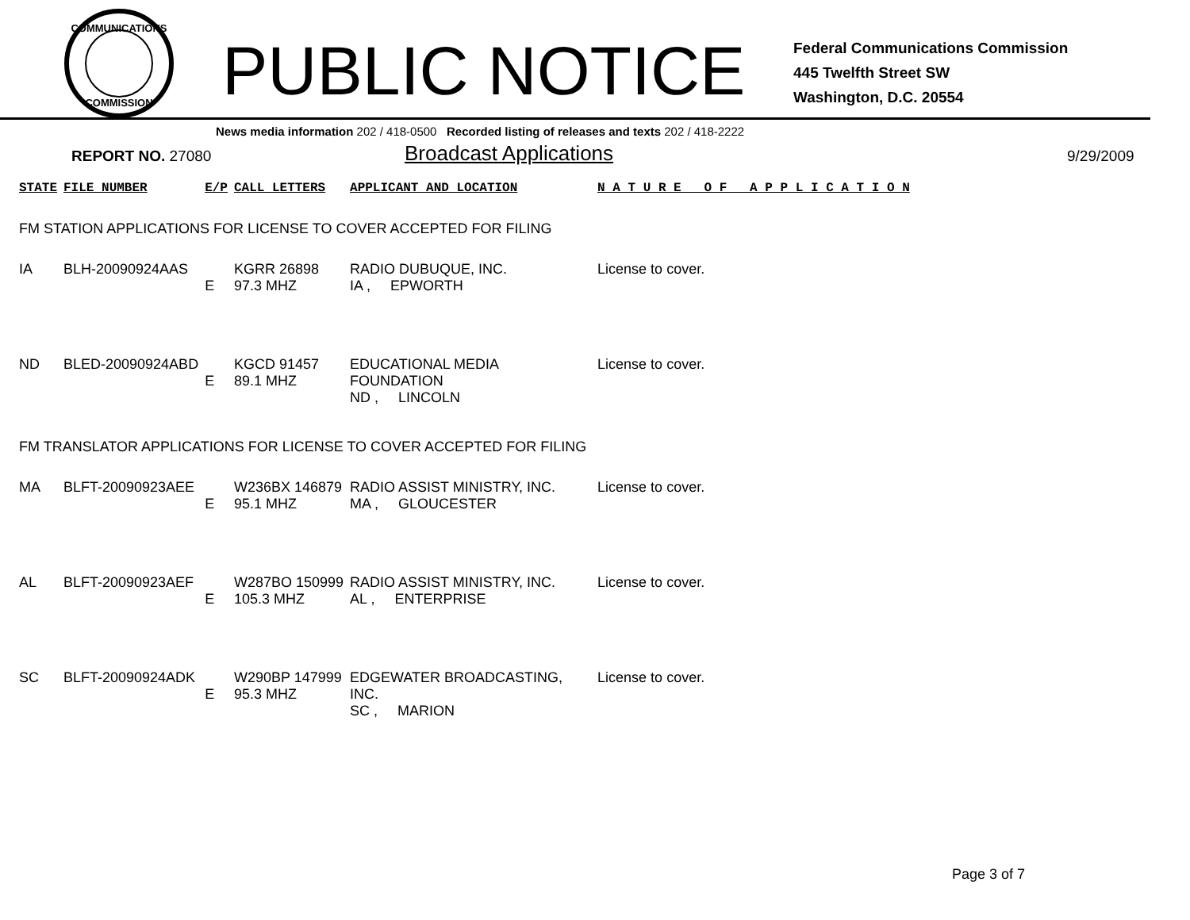COMMUNICATIONS
COMMISSION
PUBLIC NOTICE
Federal Communications Commission
445 Twelfth Street SW
Washington, D.C. 20554
News media information 202 / 418-0500 Recorded listing of releases and texts 202 / 418-2222
REPORT NO. 27080 Broadcast Applications
9/29/2009
| STATE | FILE NUMBER | E/P | CALL LETTERS | APPLICANT AND LOCATION | N A T U R E O F A P P L I C A T I O N |
| --- | --- | --- | --- | --- | --- |
| FM STATION APPLICATIONS FOR LICENSE TO COVER ACCEPTED FOR FILING | | | | | |
| IA | BLH-20090924AAS | E | KGRR 26898 97.3 MHZ | RADIO DUBUQUE, INC. IA , EPWORTH | License to cover. |
| ND | BLED-20090924ABD | E | KGCD 91457 89.1 MHZ | EDUCATIONAL MEDIA FOUNDATION ND , LINCOLN | License to cover. |
| FM TRANSLATOR APPLICATIONS FOR LICENSE TO COVER ACCEPTED FOR FILING | | | | | |
| MA | BLFT-20090923AEE | E | W236BX 146879 95.1 MHZ | RADIO ASSIST MINISTRY, INC. MA , GLOUCESTER | License to cover. |
| AL | BLFT-20090923AEF | E | W287BO 150999 105.3 MHZ | RADIO ASSIST MINISTRY, INC. AL , ENTERPRISE | License to cover. |
| SC | BLFT-20090924ADK | E | W290BP 147999 95.3 MHZ | EDGEWATER BROADCASTING, INC. SC , MARION | License to cover. |
Page 3 of 7